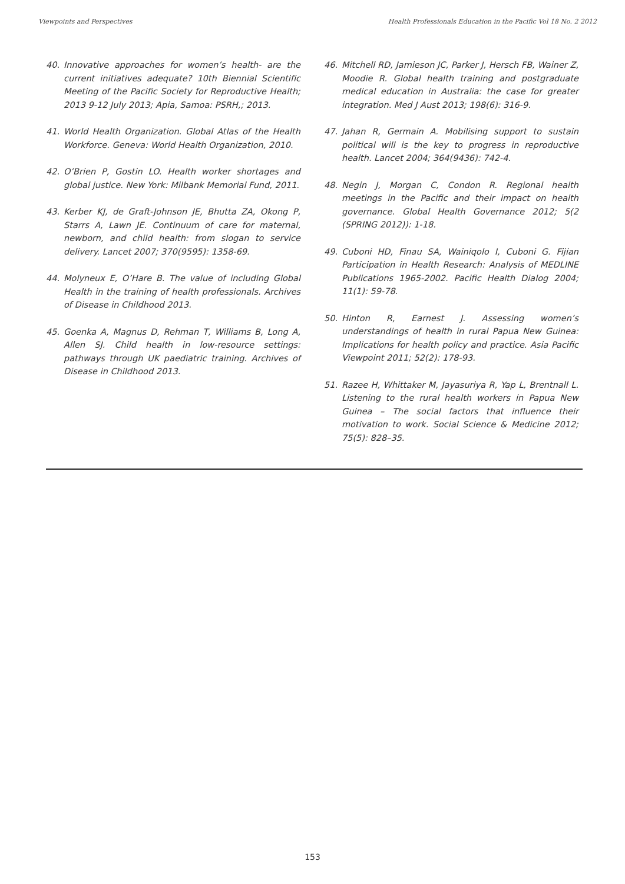Viewpoints and Perspectives Health Professionals Education in the Pacific Vol 18 No. 2 2012
40. Innovative approaches for women’s health- are the current initiatives adequate? 10th Biennial Scientific Meeting of the Pacific Society for Reproductive Health; 2013 9-12 July 2013; Apia, Samoa: PSRH,; 2013.
41. World Health Organization. Global Atlas of the Health Workforce. Geneva: World Health Organization, 2010.
42. O’Brien P, Gostin LO. Health worker shortages and global justice. New York: Milbank Memorial Fund, 2011.
43. Kerber KJ, de Graft-Johnson JE, Bhutta ZA, Okong P, Starrs A, Lawn JE. Continuum of care for maternal, newborn, and child health: from slogan to service delivery. Lancet 2007; 370(9595): 1358-69.
44. Molyneux E, O’Hare B. The value of including Global Health in the training of health professionals. Archives of Disease in Childhood 2013.
45. Goenka A, Magnus D, Rehman T, Williams B, Long A, Allen SJ. Child health in low-resource settings: pathways through UK paediatric training. Archives of Disease in Childhood 2013.
46. Mitchell RD, Jamieson JC, Parker J, Hersch FB, Wainer Z, Moodie R. Global health training and postgraduate medical education in Australia: the case for greater integration. Med J Aust 2013; 198(6): 316-9.
47. Jahan R, Germain A. Mobilising support to sustain political will is the key to progress in reproductive health. Lancet 2004; 364(9436): 742-4.
48. Negin J, Morgan C, Condon R. Regional health meetings in the Pacific and their impact on health governance. Global Health Governance 2012; 5(2 (SPRING 2012)): 1-18.
49. Cuboni HD, Finau SA, Wainiqolo I, Cuboni G. Fijian Participation in Health Research: Analysis of MEDLINE Publications 1965-2002. Pacific Health Dialog 2004; 11(1): 59-78.
50. Hinton R, Earnest J. Assessing women’s understandings of health in rural Papua New Guinea: Implications for health policy and practice. Asia Pacific Viewpoint 2011; 52(2): 178-93.
51. Razee H, Whittaker M, Jayasuriya R, Yap L, Brentnall L. Listening to the rural health workers in Papua New Guinea – The social factors that influence their motivation to work. Social Science & Medicine 2012; 75(5): 828–35.
153